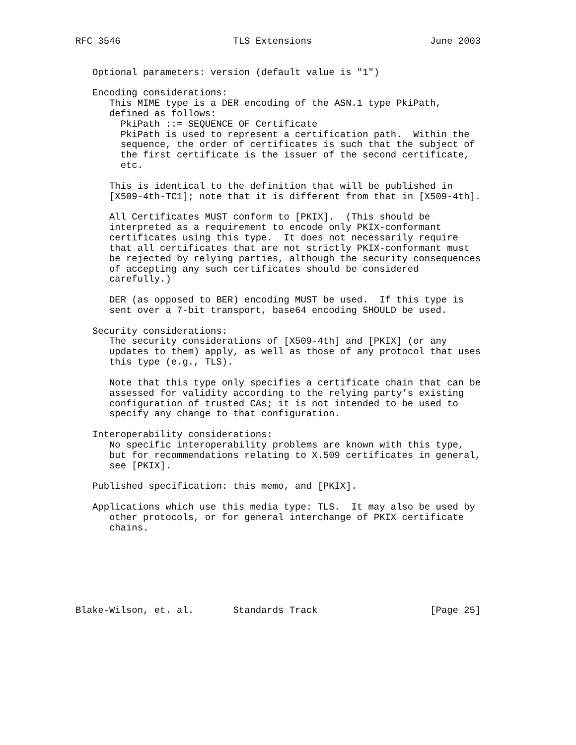RFC 3546                    TLS Extensions                     June 2003


   Optional parameters: version (default value is "1")

   Encoding considerations:
      This MIME type is a DER encoding of the ASN.1 type PkiPath,
      defined as follows:
        PkiPath ::= SEQUENCE OF Certificate
        PkiPath is used to represent a certification path.  Within the
        sequence, the order of certificates is such that the subject of
        the first certificate is the issuer of the second certificate,
        etc.

      This is identical to the definition that will be published in
      [X509-4th-TC1]; note that it is different from that in [X509-4th].

      All Certificates MUST conform to [PKIX].  (This should be
      interpreted as a requirement to encode only PKIX-conformant
      certificates using this type.  It does not necessarily require
      that all certificates that are not strictly PKIX-conformant must
      be rejected by relying parties, although the security consequences
      of accepting any such certificates should be considered
      carefully.)

      DER (as opposed to BER) encoding MUST be used.  If this type is
      sent over a 7-bit transport, base64 encoding SHOULD be used.

   Security considerations:
      The security considerations of [X509-4th] and [PKIX] (or any
      updates to them) apply, as well as those of any protocol that uses
      this type (e.g., TLS).

      Note that this type only specifies a certificate chain that can be
      assessed for validity according to the relying party’s existing
      configuration of trusted CAs; it is not intended to be used to
      specify any change to that configuration.

   Interoperability considerations:
      No specific interoperability problems are known with this type,
      but for recommendations relating to X.509 certificates in general,
      see [PKIX].

   Published specification: this memo, and [PKIX].

   Applications which use this media type: TLS.  It may also be used by
      other protocols, or for general interchange of PKIX certificate
      chains.







Blake-Wilson, et. al.       Standards Track                    [Page 25]